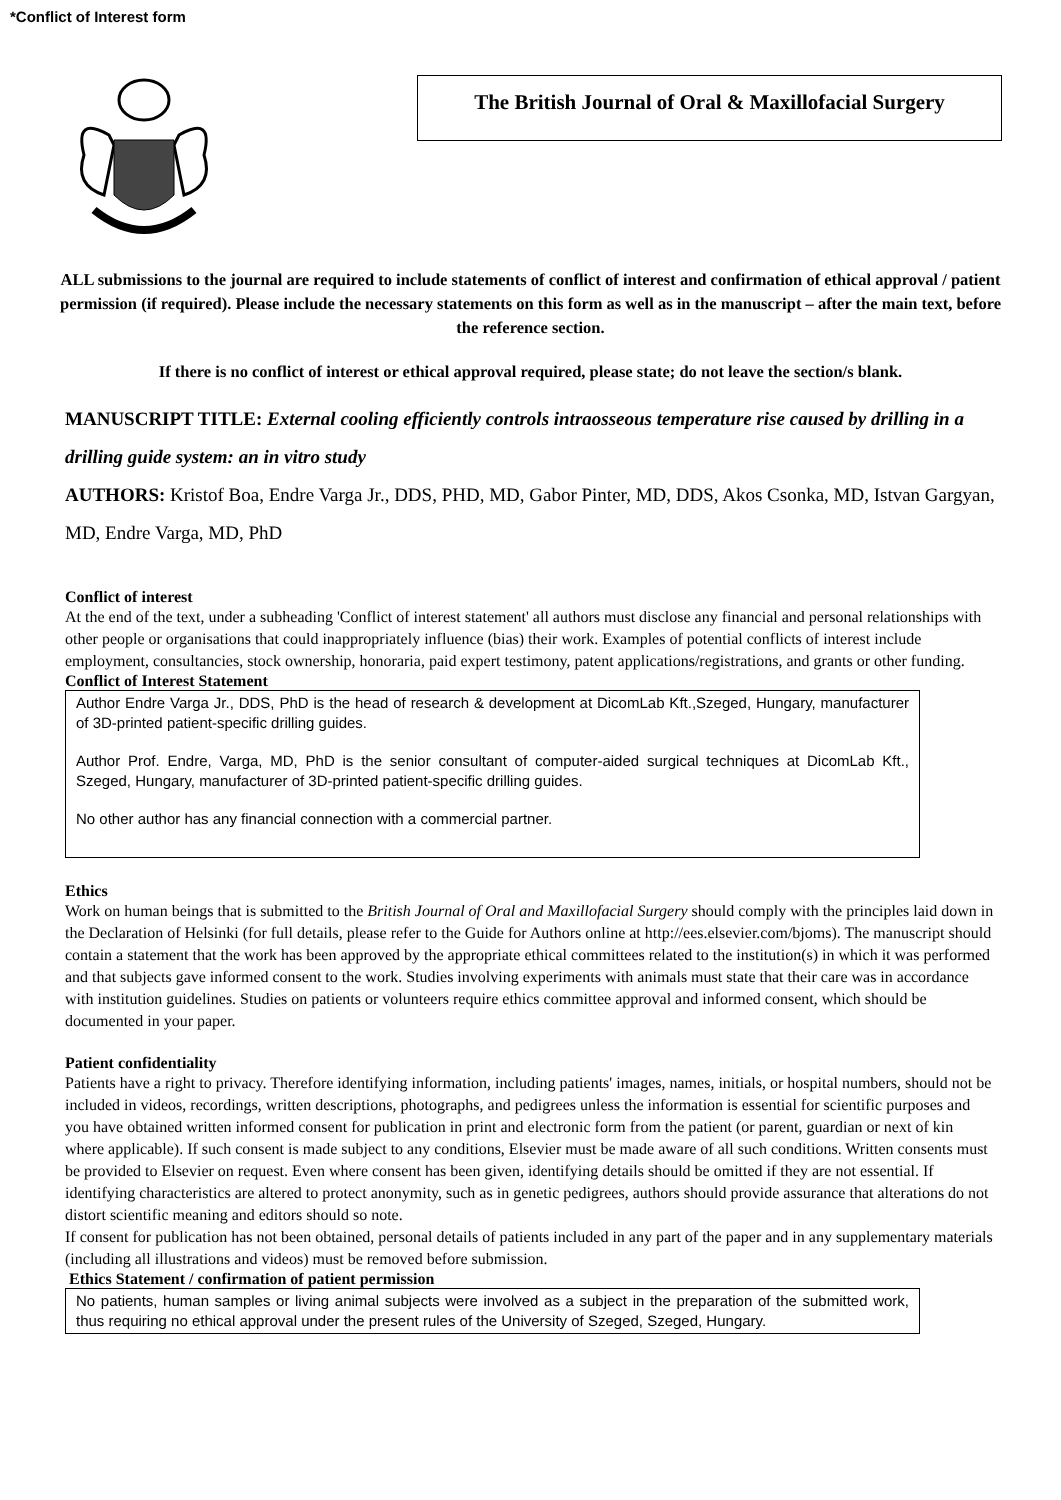*Conflict of Interest form
The British Journal of Oral & Maxillofacial Surgery
ALL submissions to the journal are required to include statements of conflict of interest and confirmation of ethical approval / patient permission (if required). Please include the necessary statements on this form as well as in the manuscript – after the main text, before the reference section.
If there is no conflict of interest or ethical approval required, please state; do not leave the section/s blank.
MANUSCRIPT TITLE: External cooling efficiently controls intraosseous temperature rise caused by drilling in a drilling guide system: an in vitro study
AUTHORS: Kristof Boa, Endre Varga Jr., DDS, PHD, MD, Gabor Pinter, MD, DDS, Akos Csonka, MD, Istvan Gargyan, MD, Endre Varga, MD, PhD
Conflict of interest
At the end of the text, under a subheading 'Conflict of interest statement' all authors must disclose any financial and personal relationships with other people or organisations that could inappropriately influence (bias) their work. Examples of potential conflicts of interest include employment, consultancies, stock ownership, honoraria, paid expert testimony, patent applications/registrations, and grants or other funding.
Conflict of Interest Statement
Author Endre Varga Jr., DDS, PhD is the head of research & development at DicomLab Kft.,Szeged, Hungary, manufacturer of 3D-printed patient-specific drilling guides.
Author Prof. Endre, Varga, MD, PhD is the senior consultant of computer-aided surgical techniques at DicomLab Kft., Szeged, Hungary, manufacturer of 3D-printed patient-specific drilling guides.
No other author has any financial connection with a commercial partner.
Ethics
Work on human beings that is submitted to the British Journal of Oral and Maxillofacial Surgery should comply with the principles laid down in the Declaration of Helsinki (for full details, please refer to the Guide for Authors online at http://ees.elsevier.com/bjoms). The manuscript should contain a statement that the work has been approved by the appropriate ethical committees related to the institution(s) in which it was performed and that subjects gave informed consent to the work. Studies involving experiments with animals must state that their care was in accordance with institution guidelines. Studies on patients or volunteers require ethics committee approval and informed consent, which should be documented in your paper.
Patient confidentiality
Patients have a right to privacy. Therefore identifying information, including patients' images, names, initials, or hospital numbers, should not be included in videos, recordings, written descriptions, photographs, and pedigrees unless the information is essential for scientific purposes and you have obtained written informed consent for publication in print and electronic form from the patient (or parent, guardian or next of kin where applicable). If such consent is made subject to any conditions, Elsevier must be made aware of all such conditions. Written consents must be provided to Elsevier on request. Even where consent has been given, identifying details should be omitted if they are not essential. If identifying characteristics are altered to protect anonymity, such as in genetic pedigrees, authors should provide assurance that alterations do not distort scientific meaning and editors should so note.
If consent for publication has not been obtained, personal details of patients included in any part of the paper and in any supplementary materials (including all illustrations and videos) must be removed before submission.
Ethics Statement / confirmation of patient permission
No patients, human samples or living animal subjects were involved as a subject in the preparation of the submitted work, thus requiring no ethical approval under the present rules of the University of Szeged, Szeged, Hungary.